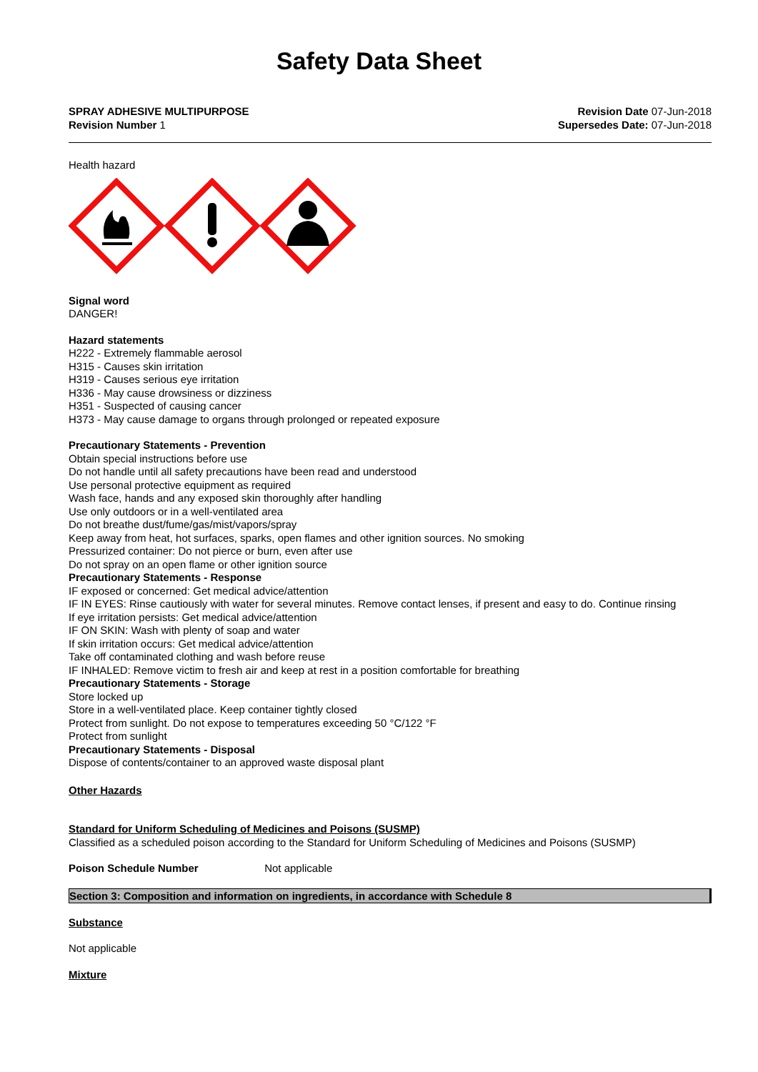Safety Data Sheet
SPRAY ADHESIVE MULTIPURPOSE
Revision Number 1
Revision Date 07-Jun-2018
Supersedes Date: 07-Jun-2018
Health hazard
Signal word
DANGER!
Hazard statements
H222 - Extremely flammable aerosol
H315 - Causes skin irritation
H319 - Causes serious eye irritation
H336 - May cause drowsiness or dizziness
H351 - Suspected of causing cancer
H373 - May cause damage to organs through prolonged or repeated exposure
Precautionary Statements - Prevention
Obtain special instructions before use
Do not handle until all safety precautions have been read and understood
Use personal protective equipment as required
Wash face, hands and any exposed skin thoroughly after handling
Use only outdoors or in a well-ventilated area
Do not breathe dust/fume/gas/mist/vapors/spray
Keep away from heat, hot surfaces, sparks, open flames and other ignition sources. No smoking
Pressurized container: Do not pierce or burn, even after use
Do not spray on an open flame or other ignition source
Precautionary Statements - Response
IF exposed or concerned: Get medical advice/attention
IF IN EYES: Rinse cautiously with water for several minutes. Remove contact lenses, if present and easy to do. Continue rinsing
If eye irritation persists: Get medical advice/attention
IF ON SKIN: Wash with plenty of soap and water
If skin irritation occurs: Get medical advice/attention
Take off contaminated clothing and wash before reuse
IF INHALED: Remove victim to fresh air and keep at rest in a position comfortable for breathing
Precautionary Statements - Storage
Store locked up
Store in a well-ventilated place. Keep container tightly closed
Protect from sunlight. Do not expose to temperatures exceeding 50 °C/122 °F
Protect from sunlight
Precautionary Statements - Disposal
Dispose of contents/container to an approved waste disposal plant
Other Hazards
Standard for Uniform Scheduling of Medicines and Poisons (SUSMP)
Classified as a scheduled poison according to the Standard for Uniform Scheduling of Medicines and Poisons (SUSMP)
Poison Schedule Number Not applicable
Section 3: Composition and information on ingredients, in accordance with Schedule 8
Substance
Not applicable
Mixture